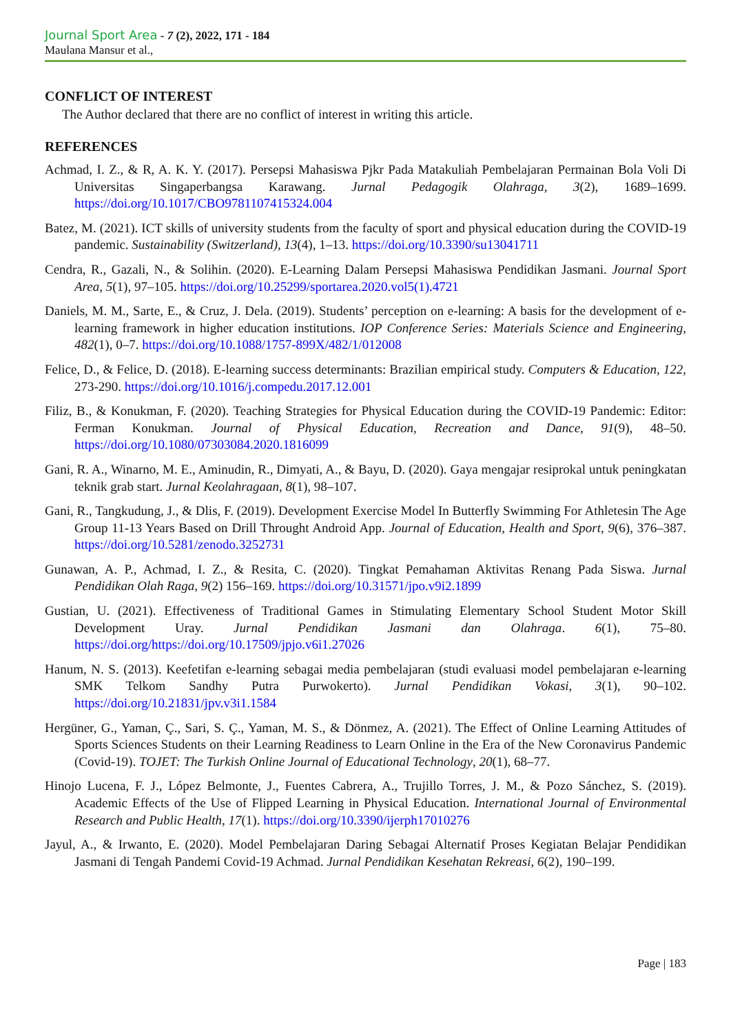Journal Sport Area - 7 (2), 2022, 171 - 184
Maulana Mansur et al.,
CONFLICT OF INTEREST
The Author declared that there are no conflict of interest in writing this article.
REFERENCES
Achmad, I. Z., & R, A. K. Y. (2017). Persepsi Mahasiswa Pjkr Pada Matakuliah Pembelajaran Permainan Bola Voli Di Universitas Singaperbangsa Karawang. Jurnal Pedagogik Olahraga, 3(2), 1689–1699. https://doi.org/10.1017/CBO9781107415324.004
Batez, M. (2021). ICT skills of university students from the faculty of sport and physical education during the COVID-19 pandemic. Sustainability (Switzerland), 13(4), 1–13. https://doi.org/10.3390/su13041711
Cendra, R., Gazali, N., & Solihin. (2020). E-Learning Dalam Persepsi Mahasiswa Pendidikan Jasmani. Journal Sport Area, 5(1), 97–105. https://doi.org/10.25299/sportarea.2020.vol5(1).4721
Daniels, M. M., Sarte, E., & Cruz, J. Dela. (2019). Students’ perception on e-learning: A basis for the development of e-learning framework in higher education institutions. IOP Conference Series: Materials Science and Engineering, 482(1), 0–7. https://doi.org/10.1088/1757-899X/482/1/012008
Felice, D., & Felice, D. (2018). E-learning success determinants: Brazilian empirical study. Computers & Education, 122, 273-290. https://doi.org/10.1016/j.compedu.2017.12.001
Filiz, B., & Konukman, F. (2020). Teaching Strategies for Physical Education during the COVID-19 Pandemic: Editor: Ferman Konukman. Journal of Physical Education, Recreation and Dance, 91(9), 48–50. https://doi.org/10.1080/07303084.2020.1816099
Gani, R. A., Winarno, M. E., Aminudin, R., Dimyati, A., & Bayu, D. (2020). Gaya mengajar resiprokal untuk peningkatan teknik grab start. Jurnal Keolahragaan, 8(1), 98–107.
Gani, R., Tangkudung, J., & Dlis, F. (2019). Development Exercise Model In Butterfly Swimming For Athletesin The Age Group 11-13 Years Based on Drill Throught Android App. Journal of Education, Health and Sport, 9(6), 376–387. https://doi.org/10.5281/zenodo.3252731
Gunawan, A. P., Achmad, I. Z., & Resita, C. (2020). Tingkat Pemahaman Aktivitas Renang Pada Siswa. Jurnal Pendidikan Olah Raga, 9(2) 156–169. https://doi.org/10.31571/jpo.v9i2.1899
Gustian, U. (2021). Effectiveness of Traditional Games in Stimulating Elementary School Student Motor Skill Development Uray. Jurnal Pendidikan Jasmani dan Olahraga. 6(1), 75–80. https://doi.org/https://doi.org/10.17509/jpjo.v6i1.27026
Hanum, N. S. (2013). Keefetifan e-learning sebagai media pembelajaran (studi evaluasi model pembelajaran e-learning SMK Telkom Sandhy Putra Purwokerto). Jurnal Pendidikan Vokasi, 3(1), 90–102. https://doi.org/10.21831/jpv.v3i1.1584
Hergüner, G., Yaman, Ç., Sari, S. Ç., Yaman, M. S., & Dönmez, A. (2021). The Effect of Online Learning Attitudes of Sports Sciences Students on their Learning Readiness to Learn Online in the Era of the New Coronavirus Pandemic (Covid-19). TOJET: The Turkish Online Journal of Educational Technology, 20(1), 68–77.
Hinojo Lucena, F. J., López Belmonte, J., Fuentes Cabrera, A., Trujillo Torres, J. M., & Pozo Sánchez, S. (2019). Academic Effects of the Use of Flipped Learning in Physical Education. International Journal of Environmental Research and Public Health, 17(1). https://doi.org/10.3390/ijerph17010276
Jayul, A., & Irwanto, E. (2020). Model Pembelajaran Daring Sebagai Alternatif Proses Kegiatan Belajar Pendidikan Jasmani di Tengah Pandemi Covid-19 Achmad. Jurnal Pendidikan Kesehatan Rekreasi, 6(2), 190–199.
Page | 183